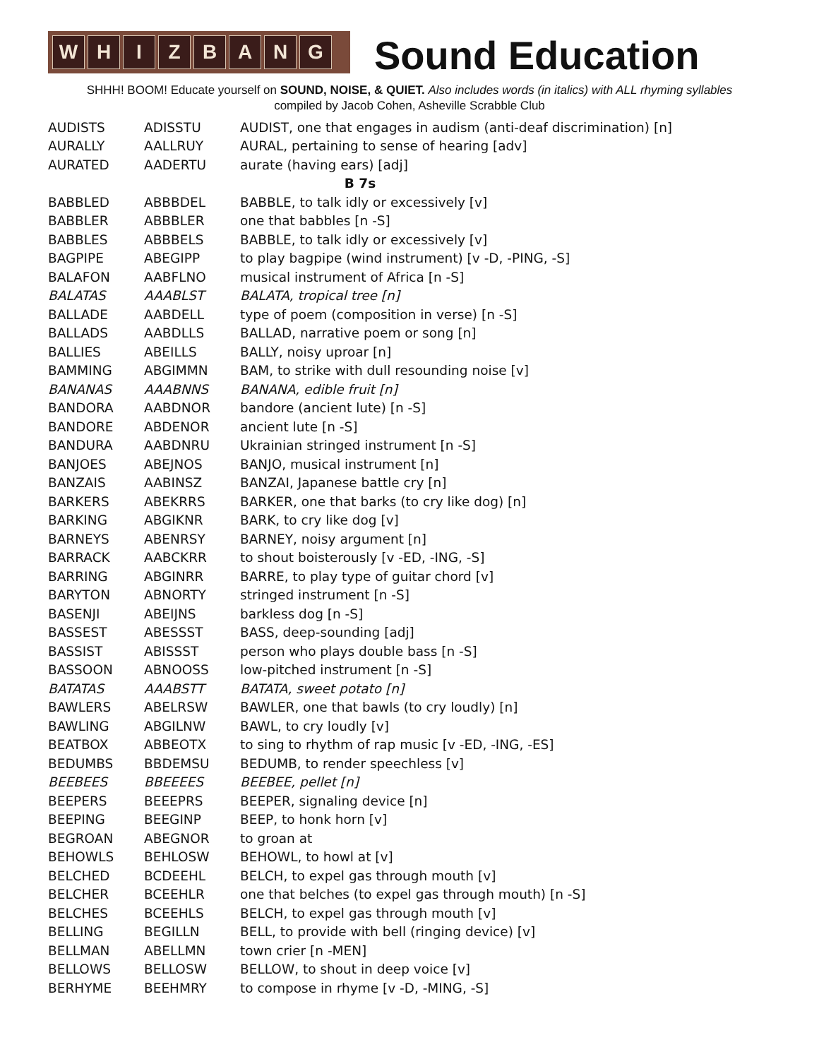WHIZBANG
Sound Education
SHHH! BOOM! Educate yourself on SOUND, NOISE, & QUIET. Also includes words (in italics) with ALL rhyming syllables
compiled by Jacob Cohen, Asheville Scrabble Club
| AUDISTS | ADISSTU | AUDIST, one that engages in audism (anti-deaf discrimination) [n] |
| AURALLY | AALLRUY | AURAL, pertaining to sense of hearing [adv] |
| AURATED | AADERTU | aurate (having ears) [adj] |
| B 7s | | |
| BABBLED | ABBBDEL | BABBLE, to talk idly or excessively [v] |
| BABBLER | ABBBLER | one that babbles [n -S] |
| BABBLES | ABBBELS | BABBLE, to talk idly or excessively [v] |
| BAGPIPE | ABEGIPP | to play bagpipe (wind instrument) [v -D, -PING, -S] |
| BALAFON | AABFLNO | musical instrument of Africa [n -S] |
| BALATAS | AAABLST | BALATA, tropical tree [n] |
| BALLADE | AABDELL | type of poem (composition in verse) [n -S] |
| BALLADS | AABDLLS | BALLAD, narrative poem or song [n] |
| BALLIES | ABEILLS | BALLY, noisy uproar [n] |
| BAMMING | ABGIMMN | BAM, to strike with dull resounding noise [v] |
| BANANAS | AAABNNS | BANANA, edible fruit [n] |
| BANDORA | AABDNOR | bandore (ancient lute) [n -S] |
| BANDORE | ABDENOR | ancient lute [n -S] |
| BANDURA | AABDNRU | Ukrainian stringed instrument [n -S] |
| BANJOES | ABEJNOS | BANJO, musical instrument [n] |
| BANZAIS | AABINSZ | BANZAI, Japanese battle cry [n] |
| BARKERS | ABEKRRS | BARKER, one that barks (to cry like dog) [n] |
| BARKING | ABGIKNR | BARK, to cry like dog [v] |
| BARNEYS | ABENRSY | BARNEY, noisy argument [n] |
| BARRACK | AABCKRR | to shout boisterously [v -ED, -ING, -S] |
| BARRING | ABGINRR | BARRE, to play type of guitar chord [v] |
| BARYTON | ABNORTY | stringed instrument [n -S] |
| BASENJI | ABEIJNS | barkless dog [n -S] |
| BASSEST | ABESSST | BASS, deep-sounding [adj] |
| BASSIST | ABISSST | person who plays double bass [n -S] |
| BASSOON | ABNOOSS | low-pitched instrument [n -S] |
| BATATAS | AAABSTT | BATATA, sweet potato [n] |
| BAWLERS | ABELRSW | BAWLER, one that bawls (to cry loudly) [n] |
| BAWLING | ABGILNW | BAWL, to cry loudly [v] |
| BEATBOX | ABBEOTX | to sing to rhythm of rap music [v -ED, -ING, -ES] |
| BEDUMBS | BBDEMSU | BEDUMB, to render speechless [v] |
| BEEBEES | BBEEEES | BEEBEE, pellet [n] |
| BEEPERS | BEEEPRS | BEEPER, signaling device [n] |
| BEEPING | BEEGINP | BEEP, to honk horn [v] |
| BEGROAN | ABEGNOR | to groan at |
| BEHOWLS | BEHLOSW | BEHOWL, to howl at [v] |
| BELCHED | BCDEEHL | BELCH, to expel gas through mouth [v] |
| BELCHER | BCEEHLR | one that belches (to expel gas through mouth) [n -S] |
| BELCHES | BCEEHLS | BELCH, to expel gas through mouth [v] |
| BELLING | BEGILLN | BELL, to provide with bell (ringing device) [v] |
| BELLMAN | ABELLMN | town crier [n -MEN] |
| BELLOWS | BELLOSW | BELLOW, to shout in deep voice [v] |
| BERHYME | BEEHMRY | to compose in rhyme [v -D, -MING, -S] |